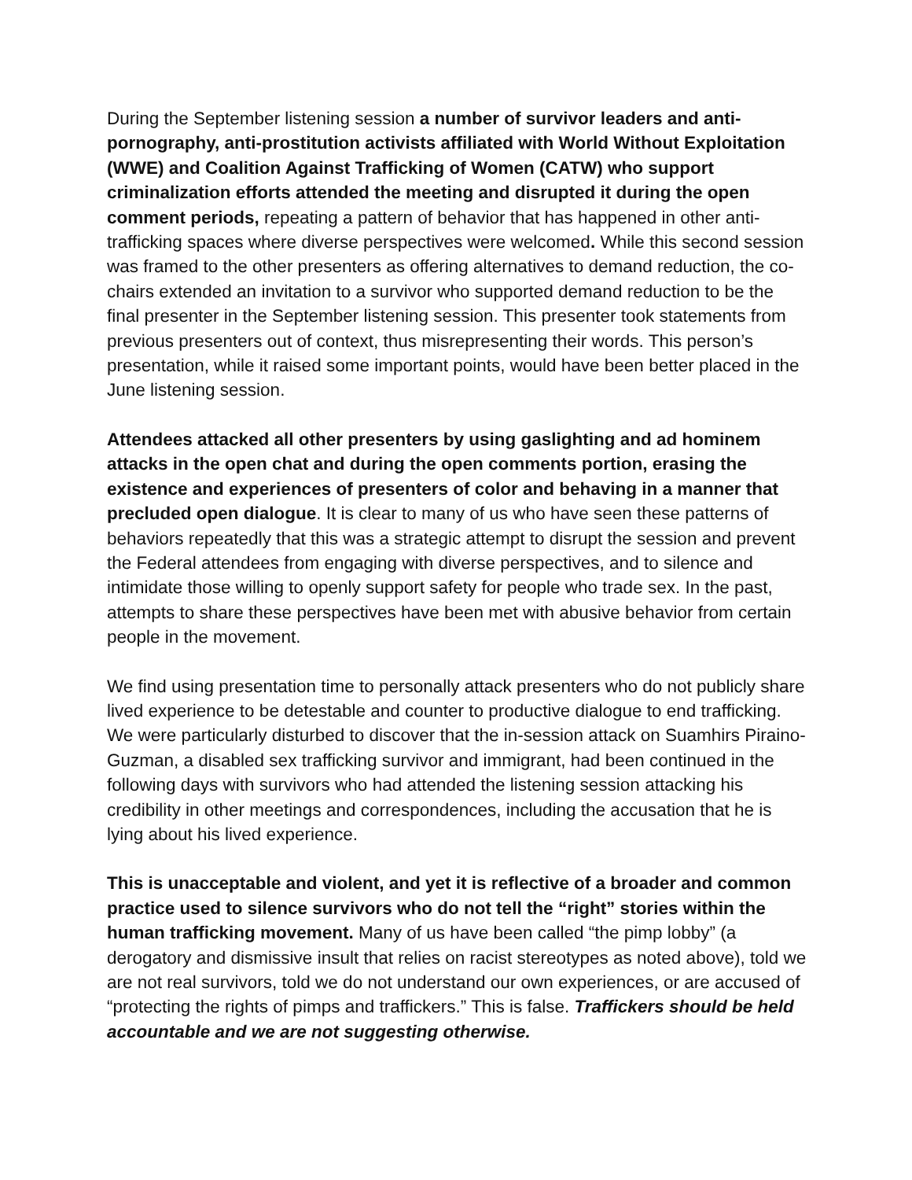During the September listening session a number of survivor leaders and anti-pornography, anti-prostitution activists affiliated with World Without Exploitation (WWE) and Coalition Against Trafficking of Women (CATW) who support criminalization efforts attended the meeting and disrupted it during the open comment periods, repeating a pattern of behavior that has happened in other anti-trafficking spaces where diverse perspectives were welcomed. While this second session was framed to the other presenters as offering alternatives to demand reduction, the co-chairs extended an invitation to a survivor who supported demand reduction to be the final presenter in the September listening session. This presenter took statements from previous presenters out of context, thus misrepresenting their words. This person’s presentation, while it raised some important points, would have been better placed in the June listening session.
Attendees attacked all other presenters by using gaslighting and ad hominem attacks in the open chat and during the open comments portion, erasing the existence and experiences of presenters of color and behaving in a manner that precluded open dialogue. It is clear to many of us who have seen these patterns of behaviors repeatedly that this was a strategic attempt to disrupt the session and prevent the Federal attendees from engaging with diverse perspectives, and to silence and intimidate those willing to openly support safety for people who trade sex. In the past, attempts to share these perspectives have been met with abusive behavior from certain people in the movement.
We find using presentation time to personally attack presenters who do not publicly share lived experience to be detestable and counter to productive dialogue to end trafficking. We were particularly disturbed to discover that the in-session attack on Suamhirs Piraino-Guzman, a disabled sex trafficking survivor and immigrant, had been continued in the following days with survivors who had attended the listening session attacking his credibility in other meetings and correspondences, including the accusation that he is lying about his lived experience.
This is unacceptable and violent, and yet it is reflective of a broader and common practice used to silence survivors who do not tell the “right” stories within the human trafficking movement. Many of us have been called “the pimp lobby” (a derogatory and dismissive insult that relies on racist stereotypes as noted above), told we are not real survivors, told we do not understand our own experiences, or are accused of “protecting the rights of pimps and traffickers.” This is false. Traffickers should be held accountable and we are not suggesting otherwise.